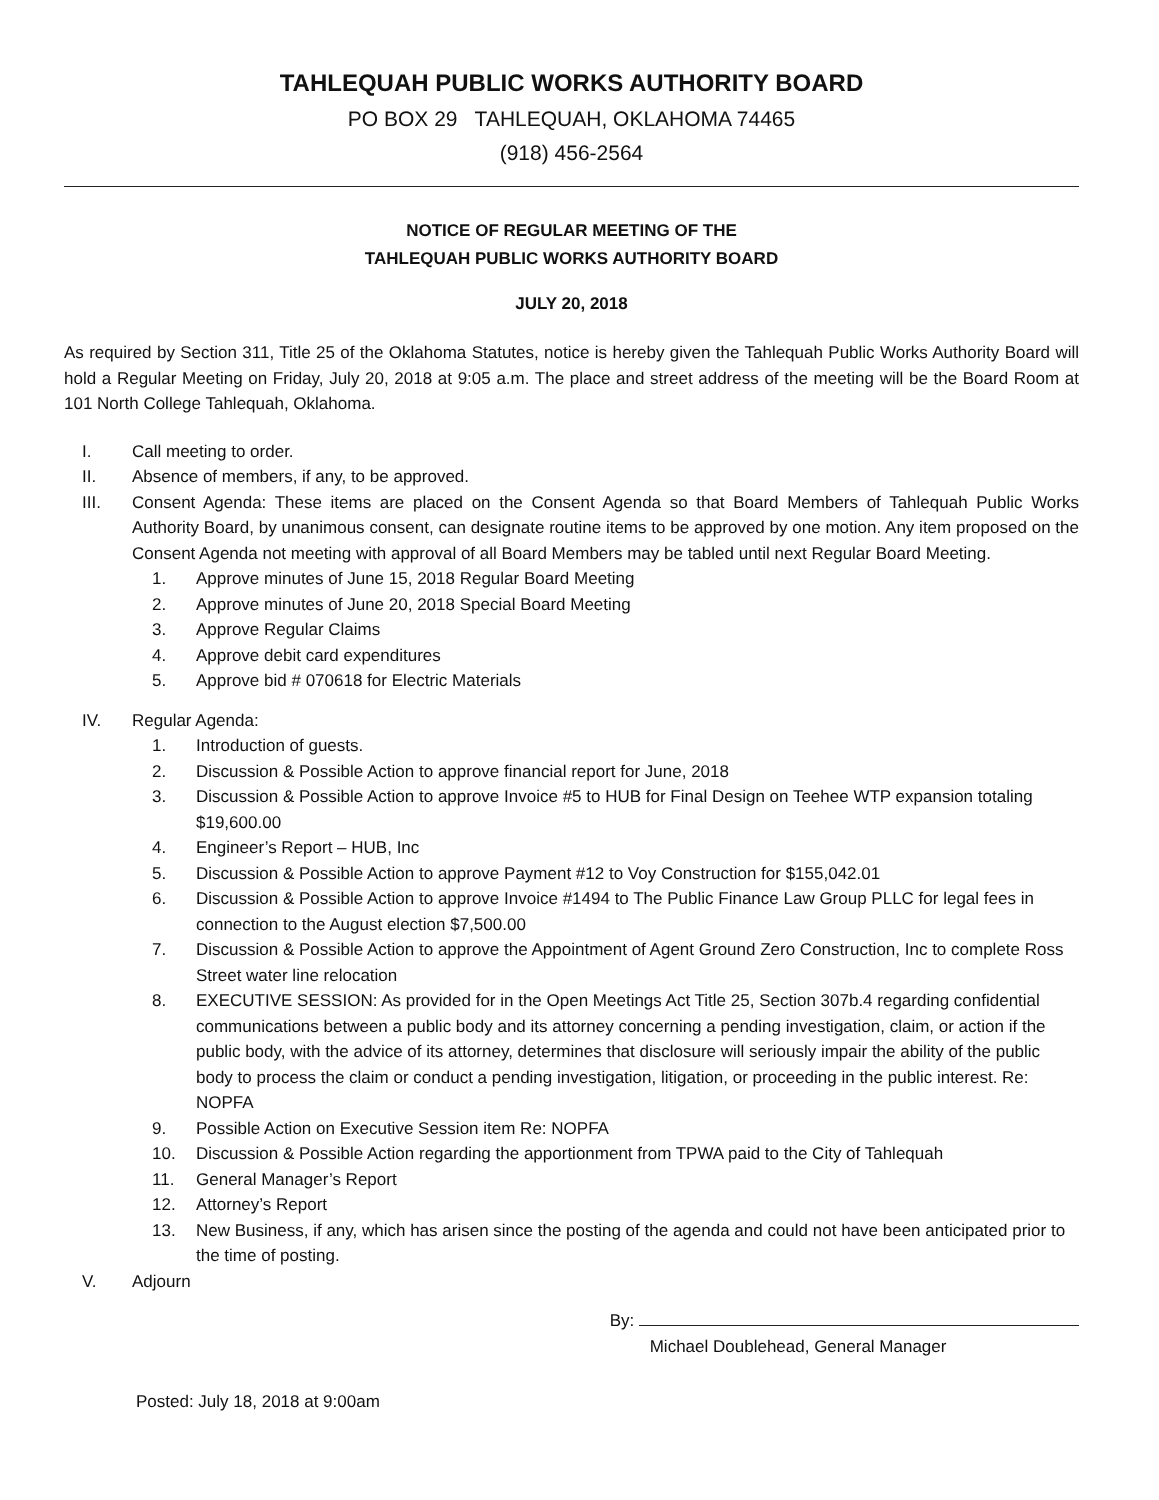TAHLEQUAH PUBLIC WORKS AUTHORITY BOARD
PO BOX 29 TAHLEQUAH, OKLAHOMA 74465
(918) 456-2564
NOTICE OF REGULAR MEETING OF THE
TAHLEQUAH PUBLIC WORKS AUTHORITY BOARD
JULY 20, 2018
As required by Section 311, Title 25 of the Oklahoma Statutes, notice is hereby given the Tahlequah Public Works Authority Board will hold a Regular Meeting on Friday, July 20, 2018 at 9:05 a.m. The place and street address of the meeting will be the Board Room at 101 North College Tahlequah, Oklahoma.
I. Call meeting to order.
II. Absence of members, if any, to be approved.
III. Consent Agenda: These items are placed on the Consent Agenda so that Board Members of Tahlequah Public Works Authority Board, by unanimous consent, can designate routine items to be approved by one motion. Any item proposed on the Consent Agenda not meeting with approval of all Board Members may be tabled until next Regular Board Meeting.
1. Approve minutes of June 15, 2018 Regular Board Meeting
2. Approve minutes of June 20, 2018 Special Board Meeting
3. Approve Regular Claims
4. Approve debit card expenditures
5. Approve bid # 070618 for Electric Materials
IV. Regular Agenda:
1. Introduction of guests.
2. Discussion & Possible Action to approve financial report for June, 2018
3. Discussion & Possible Action to approve Invoice #5 to HUB for Final Design on Teehee WTP expansion totaling $19,600.00
4. Engineer’s Report – HUB, Inc
5. Discussion & Possible Action to approve Payment #12 to Voy Construction for $155,042.01
6. Discussion & Possible Action to approve Invoice #1494 to The Public Finance Law Group PLLC for legal fees in connection to the August election $7,500.00
7. Discussion & Possible Action to approve the Appointment of Agent Ground Zero Construction, Inc to complete Ross Street water line relocation
8. EXECUTIVE SESSION: As provided for in the Open Meetings Act Title 25, Section 307b.4 regarding confidential communications between a public body and its attorney concerning a pending investigation, claim, or action if the public body, with the advice of its attorney, determines that disclosure will seriously impair the ability of the public body to process the claim or conduct a pending investigation, litigation, or proceeding in the public interest. Re: NOPFA
9. Possible Action on Executive Session item Re: NOPFA
10. Discussion & Possible Action regarding the apportionment from TPWA paid to the City of Tahlequah
11. General Manager’s Report
12. Attorney’s Report
13. New Business, if any, which has arisen since the posting of the agenda and could not have been anticipated prior to the time of posting.
V. Adjourn
By:
Michael Doublehead, General Manager
Posted: July 18, 2018 at 9:00am